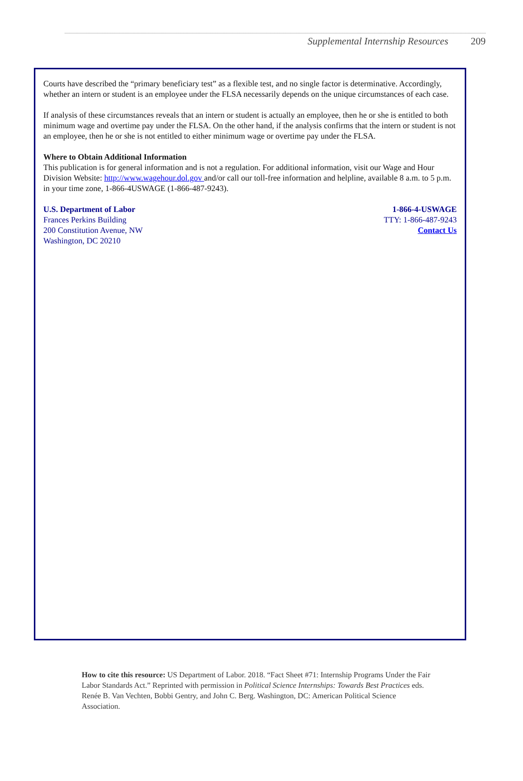Supplemental Internship Resources 209
Courts have described the “primary beneficiary test” as a flexible test, and no single factor is determinative. Accordingly, whether an intern or student is an employee under the FLSA necessarily depends on the unique circumstances of each case.
If analysis of these circumstances reveals that an intern or student is actually an employee, then he or she is entitled to both minimum wage and overtime pay under the FLSA. On the other hand, if the analysis confirms that the intern or student is not an employee, then he or she is not entitled to either minimum wage or overtime pay under the FLSA.
Where to Obtain Additional Information
This publication is for general information and is not a regulation. For additional information, visit our Wage and Hour Division Website: http://www.wagehour.dol.gov and/or call our toll-free information and helpline, available 8 a.m. to 5 p.m. in your time zone, 1-866-4USWAGE (1-866-487-9243).
U.S. Department of Labor
Frances Perkins Building
200 Constitution Avenue, NW
Washington, DC 20210
1-866-4-USWAGE
TTY: 1-866-487-9243
Contact Us
How to cite this resource: US Department of Labor. 2018. “Fact Sheet #71: Internship Programs Under the Fair Labor Standards Act.” Reprinted with permission in Political Science Internships: Towards Best Practices eds. Renée B. Van Vechten, Bobbi Gentry, and John C. Berg. Washington, DC: American Political Science Association.